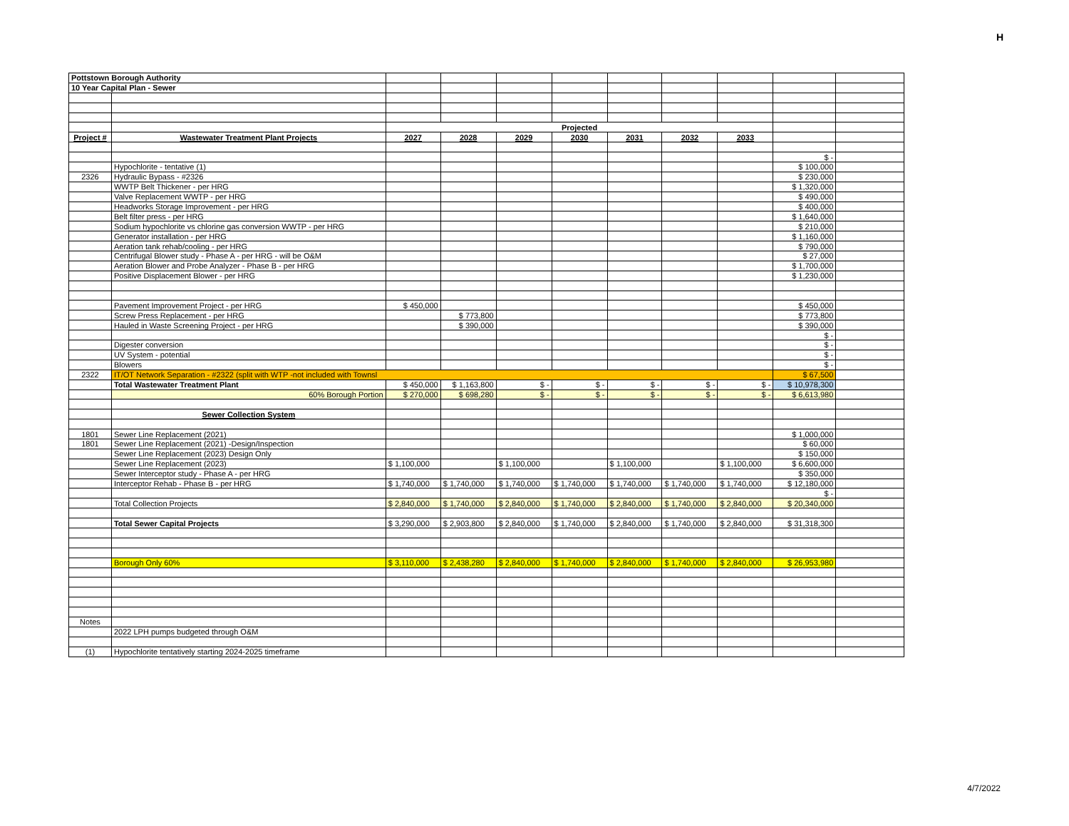H
| Pottstown Borough Authority | | | | | | | | | | |
| 10 Year Capital Plan - Sewer | | | | | | | | | | |
| | | Projected | | | | | | | | |
| Project # | Wastewater Treatment Plant Projects | 2027 | 2028 | 2029 | 2030 | 2031 | 2032 | 2033 | | |
| | | | | | | | | | $ - | |
| | Hypochlorite - tentative (1) | | | | | | | | $ 100,000 | |
| 2326 | Hydraulic Bypass - #2326 | | | | | | | | $ 230,000 | |
| | WWTP Belt Thickener - per HRG | | | | | | | | $ 1,320,000 | |
| | Valve Replacement WWTP - per HRG | | | | | | | | $ 490,000 | |
| | Headworks Storage Improvement - per HRG | | | | | | | | $ 400,000 | |
| | Belt filter press - per HRG | | | | | | | | $ 1,640,000 | |
| | Sodium hypochlorite vs chlorine gas conversion WWTP - per HRG | | | | | | | | $ 210,000 | |
| | Generator installation - per HRG | | | | | | | | $ 1,160,000 | |
| | Aeration tank rehab/cooling - per HRG | | | | | | | | $ 790,000 | |
| | Centrifugal Blower study - Phase A - per HRG - will be O&M | | | | | | | | $ 27,000 | |
| | Aeration Blower and Probe Analyzer - Phase B - per HRG | | | | | | | | $ 1,700,000 | |
| | Positive Displacement Blower - per HRG | | | | | | | | $ 1,230,000 | |
| | Pavement Improvement Project - per HRG | $ 450,000 | | | | | | | $ 450,000 | |
| | Screw Press Replacement - per HRG | | $ 773,800 | | | | | | $ 773,800 | |
| | Hauled in Waste Screening Project - per HRG | | $ 390,000 | | | | | | $ 390,000 | |
| | | | | | | | | | $ - | |
| | Digester conversion | | | | | | | | $ - | |
| | UV System - potential | | | | | | | | $ - | |
| | Blowers | | | | | | | | $ - | |
| 2322 | IT/OT Network Separation - #2322 (split with WTP -not included with Townsl | | | | | | | | $ 67,500 | |
| | Total Wastewater Treatment Plant | $ 450,000 | $ 1,163,800 | $ - | $ - | $ - | $ - | $ - | $ 10,978,300 | |
| | 60% Borough Portion | $ 270,000 | $ 698,280 | $ - | $ - | $ - | $ - | $ - | $ 6,613,980 | |
| | Sewer Collection System | | | | | | | | | |
| 1801 | Sewer Line Replacement (2021) | | | | | | | | $ 1,000,000 | |
| 1801 | Sewer Line Replacement (2021) -Design/Inspection | | | | | | | | $ 60,000 | |
| | Sewer Line Replacement (2023) Design Only | | | | | | | | $ 150,000 | |
| | Sewer Line Replacement (2023) | $ 1,100,000 | | $ 1,100,000 | | $ 1,100,000 | | $ 1,100,000 | $ 6,600,000 | |
| | Sewer Interceptor study - Phase A - per HRG | | | | | | | | $ 350,000 | |
| | Interceptor Rehab - Phase B - per HRG | $ 1,740,000 | $ 1,740,000 | $ 1,740,000 | $ 1,740,000 | $ 1,740,000 | $ 1,740,000 | $ 1,740,000 | $ 12,180,000 | |
| | | | | | | | | | $ - | |
| | Total Collection Projects | $ 2,840,000 | $ 1,740,000 | $ 2,840,000 | $ 1,740,000 | $ 2,840,000 | $ 1,740,000 | $ 2,840,000 | $ 20,340,000 | |
| | Total Sewer Capital Projects | $ 3,290,000 | $ 2,903,800 | $ 2,840,000 | $ 1,740,000 | $ 2,840,000 | $ 1,740,000 | $ 2,840,000 | $ 31,318,300 | |
| | Borough Only 60% | $ 3,110,000 | $ 2,438,280 | $ 2,840,000 | $ 1,740,000 | $ 2,840,000 | $ 1,740,000 | $ 2,840,000 | $ 26,953,980 | |
| Notes | | | | | | | | | | |
| | 2022 LPH pumps budgeted through O&M | | | | | | | | | |
| (1) | Hypochlorite tentatively starting 2024-2025 timeframe | | | | | | | | | |
4/7/2022